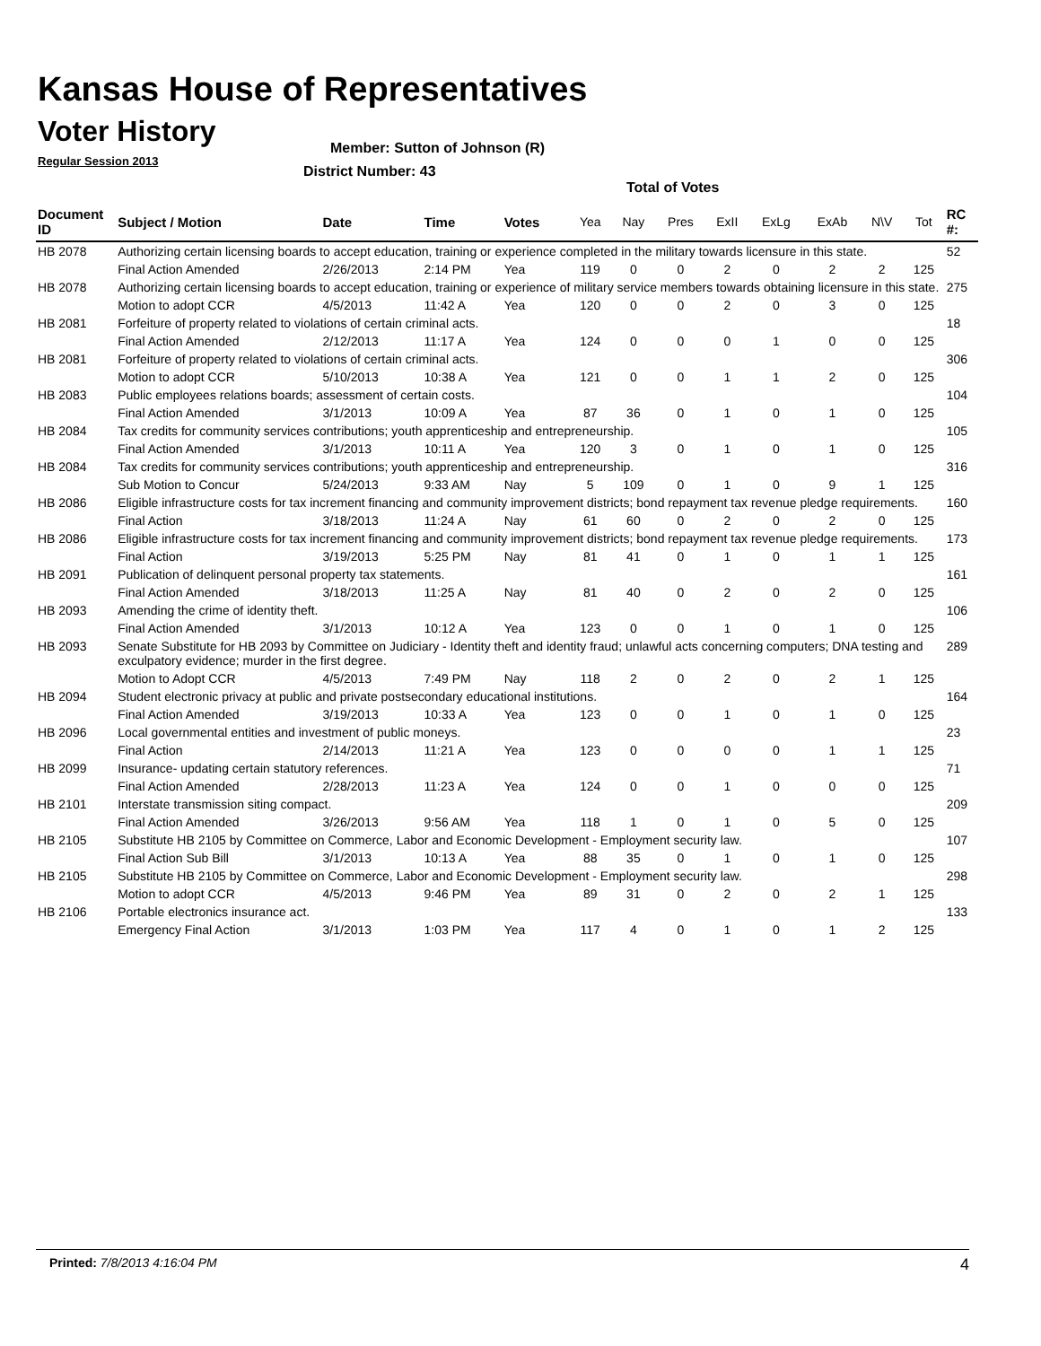Kansas House of Representatives
Voter History
Regular Session 2013
Member: Sutton of Johnson (R)
District Number: 43
Total of Votes
| Document ID | Subject / Motion | Date | Time | Votes | Yea | Nay | Pres | ExII | ExLg | ExAb | N\V | Tot | RC #: |
| --- | --- | --- | --- | --- | --- | --- | --- | --- | --- | --- | --- | --- | --- |
| HB 2078 | Authorizing certain licensing boards to accept education, training or experience completed in the military towards licensure in this state. | | | | | | | | | | | | 52 |
| | Final Action Amended | 2/26/2013 | 2:14 PM | Yea | 119 | 0 | 0 | 2 | 0 | 2 | 2 | 125 | |
| HB 2078 | Authorizing certain licensing boards to accept education, training or experience of military service members towards obtaining licensure in this state. | | | | | | | | | | | | 275 |
| | Motion to adopt CCR | 4/5/2013 | 11:42 A | Yea | 120 | 0 | 0 | 2 | 0 | 3 | 0 | 125 | |
| HB 2081 | Forfeiture of property related to violations of certain criminal acts. | | | | | | | | | | | | 18 |
| | Final Action Amended | 2/12/2013 | 11:17 A | Yea | 124 | 0 | 0 | 0 | 1 | 0 | 0 | 125 | |
| HB 2081 | Forfeiture of property related to violations of certain criminal acts. | | | | | | | | | | | | 306 |
| | Motion to adopt CCR | 5/10/2013 | 10:38 A | Yea | 121 | 0 | 0 | 1 | 1 | 2 | 0 | 125 | |
| HB 2083 | Public employees relations boards; assessment of certain costs. | | | | | | | | | | | | 104 |
| | Final Action Amended | 3/1/2013 | 10:09 A | Yea | 87 | 36 | 0 | 1 | 0 | 1 | 0 | 125 | |
| HB 2084 | Tax credits for community services contributions; youth apprenticeship and entrepreneurship. | | | | | | | | | | | | 105 |
| | Final Action Amended | 3/1/2013 | 10:11 A | Yea | 120 | 3 | 0 | 1 | 0 | 1 | 0 | 125 | |
| HB 2084 | Tax credits for community services contributions; youth apprenticeship and entrepreneurship. | | | | | | | | | | | | 316 |
| | Sub Motion to Concur | 5/24/2013 | 9:33 AM | Nay | 5 | 109 | 0 | 1 | 0 | 9 | 1 | 125 | |
| HB 2086 | Eligible infrastructure costs for tax increment financing and community improvement districts; bond repayment tax revenue pledge requirements. | | | | | | | | | | | | 160 |
| | Final Action | 3/18/2013 | 11:24 A | Nay | 61 | 60 | 0 | 2 | 0 | 2 | 0 | 125 | |
| HB 2086 | Eligible infrastructure costs for tax increment financing and community improvement districts; bond repayment tax revenue pledge requirements. | | | | | | | | | | | | 173 |
| | Final Action | 3/19/2013 | 5:25 PM | Nay | 81 | 41 | 0 | 1 | 0 | 1 | 1 | 125 | |
| HB 2091 | Publication of delinquent personal property tax statements. | | | | | | | | | | | | 161 |
| | Final Action Amended | 3/18/2013 | 11:25 A | Nay | 81 | 40 | 0 | 2 | 0 | 2 | 0 | 125 | |
| HB 2093 | Amending the crime of identity theft. | | | | | | | | | | | | 106 |
| | Final Action Amended | 3/1/2013 | 10:12 A | Yea | 123 | 0 | 0 | 1 | 0 | 1 | 0 | 125 | |
| HB 2093 | Senate Substitute for HB 2093 by Committee on Judiciary - Identity theft and identity fraud; unlawful acts concerning computers; DNA testing and exculpatory evidence; murder in the first degree. | | | | | | | | | | | | 289 |
| | Motion to Adopt CCR | 4/5/2013 | 7:49 PM | Nay | 118 | 2 | 0 | 2 | 0 | 2 | 1 | 125 | |
| HB 2094 | Student electronic privacy at public and private postsecondary educational institutions. | | | | | | | | | | | | 164 |
| | Final Action Amended | 3/19/2013 | 10:33 A | Yea | 123 | 0 | 0 | 1 | 0 | 1 | 0 | 125 | |
| HB 2096 | Local governmental entities and investment of public moneys. | | | | | | | | | | | | 23 |
| | Final Action | 2/14/2013 | 11:21 A | Yea | 123 | 0 | 0 | 0 | 0 | 1 | 1 | 125 | |
| HB 2099 | Insurance- updating certain statutory references. | | | | | | | | | | | | 71 |
| | Final Action Amended | 2/28/2013 | 11:23 A | Yea | 124 | 0 | 0 | 1 | 0 | 0 | 0 | 125 | |
| HB 2101 | Interstate transmission siting compact. | | | | | | | | | | | | 209 |
| | Final Action Amended | 3/26/2013 | 9:56 AM | Yea | 118 | 1 | 0 | 1 | 0 | 5 | 0 | 125 | |
| HB 2105 | Substitute HB 2105 by Committee on Commerce, Labor and Economic Development - Employment security law. | | | | | | | | | | | | 107 |
| | Final Action Sub Bill | 3/1/2013 | 10:13 A | Yea | 88 | 35 | 0 | 1 | 0 | 1 | 0 | 125 | |
| HB 2105 | Substitute HB 2105 by Committee on Commerce, Labor and Economic Development - Employment security law. | | | | | | | | | | | | 298 |
| | Motion to adopt CCR | 4/5/2013 | 9:46 PM | Yea | 89 | 31 | 0 | 2 | 0 | 2 | 1 | 125 | |
| HB 2106 | Portable electronics insurance act. | | | | | | | | | | | | 133 |
| | Emergency Final Action | 3/1/2013 | 1:03 PM | Yea | 117 | 4 | 0 | 1 | 0 | 1 | 2 | 125 | |
Printed: 7/8/2013 4:16:04 PM 4